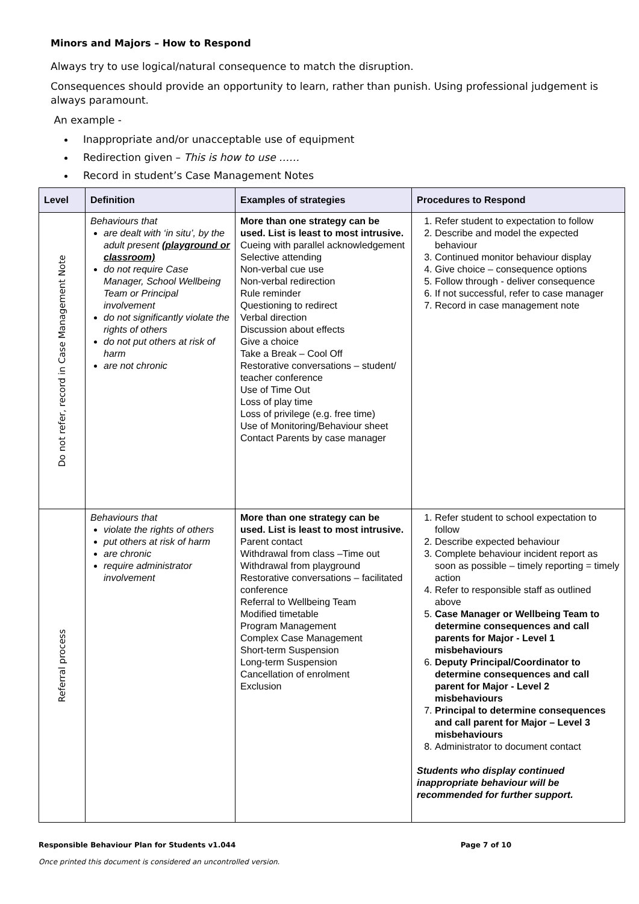Minors and Majors – How to Respond
Always try to use logical/natural consequence to match the disruption.
Consequences should provide an opportunity to learn, rather than punish. Using professional judgement is always paramount.
An example -
Inappropriate and/or unacceptable use of equipment
Redirection given – This is how to use ……
Record in student’s Case Management Notes
| Level | Definition | Examples of strategies | Procedures to Respond |
| --- | --- | --- | --- |
| Do not refer, record in Case Management Note | Behaviours that are dealt with ‘in situ’, by the adult present (playground or classroom) do not require Case Manager, School Wellbeing Team or Principal involvement do not significantly violate the rights of others do not put others at risk of harm are not chronic | More than one strategy can be used. List is least to most intrusive. Cueing with parallel acknowledgement Selective attending Non-verbal cue use Non-verbal redirection Rule reminder Questioning to redirect Verbal direction Discussion about effects Give a choice Take a Break – Cool Off Restorative conversations – student/ teacher conference Use of Time Out Loss of play time Loss of privilege (e.g. free time) Use of Monitoring/Behaviour sheet Contact Parents by case manager | 1. Refer student to expectation to follow 2. Describe and model the expected behaviour 3. Continued monitor behaviour display 4. Give choice – consequence options 5. Follow through - deliver consequence 6. If not successful, refer to case manager 7. Record in case management note |
| Referral process | Behaviours that violate the rights of others put others at risk of harm are chronic require administrator involvement | More than one strategy can be used. List is least to most intrusive. Parent contact Withdrawal from class –Time out Withdrawal from playground Restorative conversations – facilitated conference Referral to Wellbeing Team Modified timetable Program Management Complex Case Management Short-term Suspension Long-term Suspension Cancellation of enrolment Exclusion | 1. Refer student to school expectation to follow 2. Describe expected behaviour 3. Complete behaviour incident report as soon as possible – timely reporting = timely action 4. Refer to responsible staff as outlined above 5. Case Manager or Wellbeing Team to determine consequences and call parents for Major - Level 1 misbehaviours 6. Deputy Principal/Coordinator to determine consequences and call parent for Major - Level 2 misbehaviours 7. Principal to determine consequences and call parent for Major – Level 3 misbehaviours 8. Administrator to document contact Students who display continued inappropriate behaviour will be recommended for further support. |
Responsible Behaviour Plan for Students v1.044 Page 7 of 10
Once printed this document is considered an uncontrolled version.